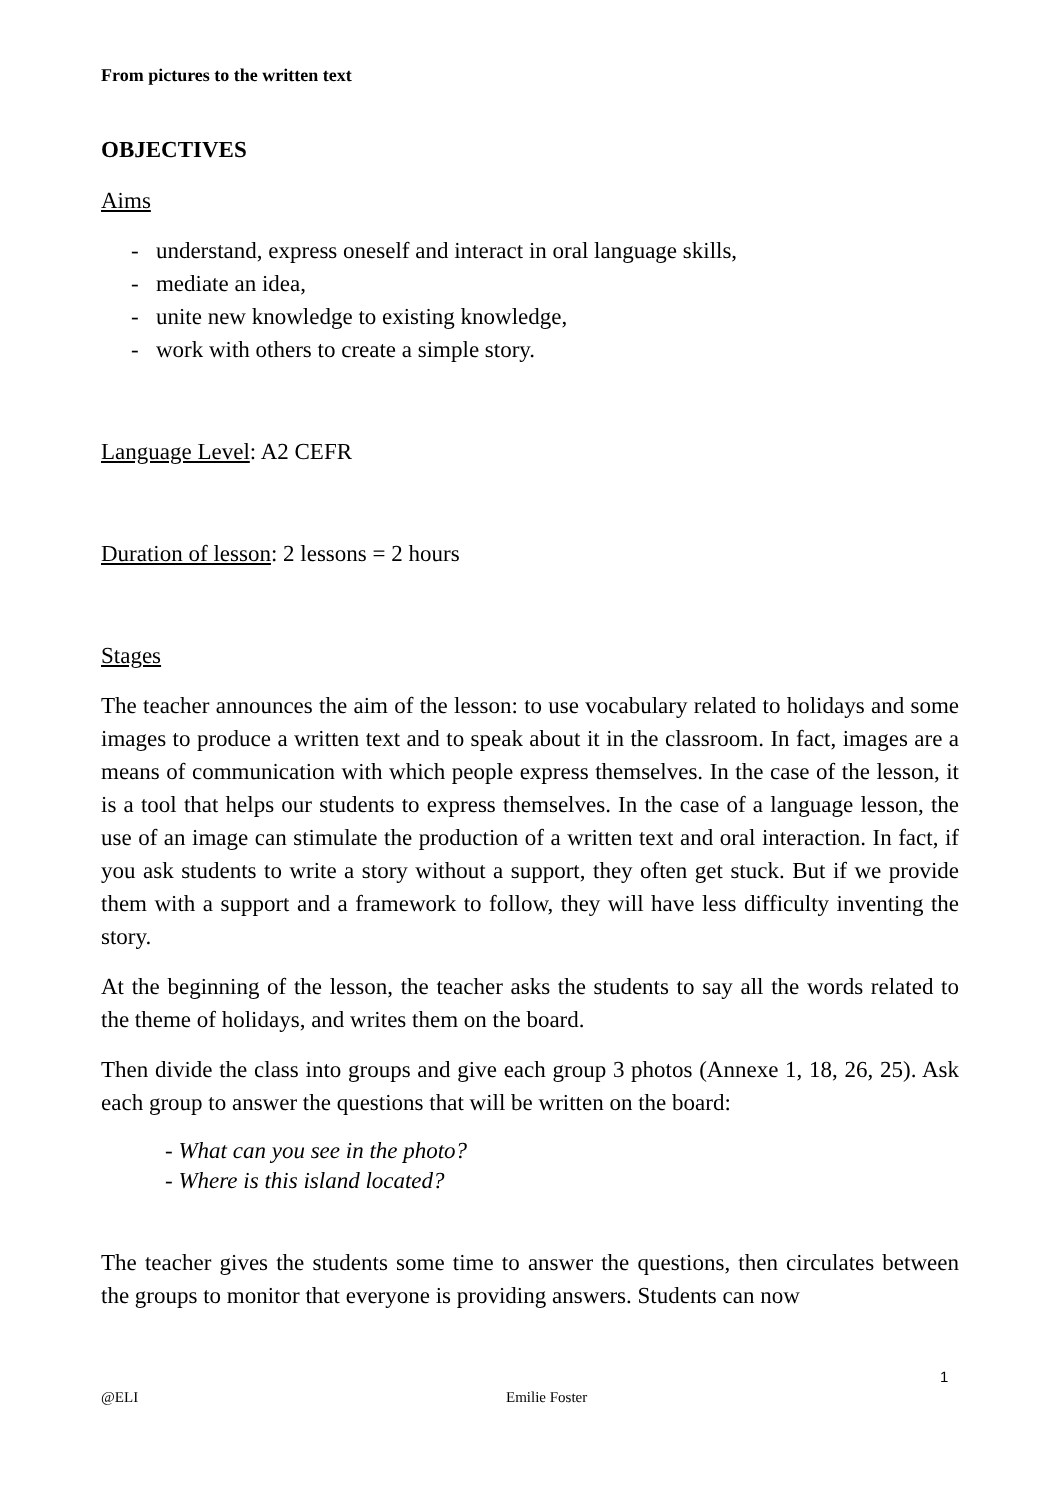From pictures to the written text
OBJECTIVES
Aims
- understand, express oneself and interact in oral language skills,
- mediate an idea,
- unite new knowledge to existing knowledge,
- work with others to create a simple story.
Language Level: A2 CEFR
Duration of lesson: 2 lessons = 2 hours
Stages
The teacher announces the aim of the lesson: to use vocabulary related to holidays and some images to produce a written text and to speak about it in the classroom. In fact, images are a means of communication with which people express themselves. In the case of the lesson, it is a tool that helps our students to express themselves. In the case of a language lesson, the use of an image can stimulate the production of a written text and oral interaction. In fact, if you ask students to write a story without a support, they often get stuck. But if we provide them with a support and a framework to follow, they will have less difficulty inventing the story.
At the beginning of the lesson, the teacher asks the students to say all the words related to the theme of holidays, and writes them on the board.
Then divide the class into groups and give each group 3 photos (Annexe 1, 18, 26, 25). Ask each group to answer the questions that will be written on the board:
- What can you see in the photo?
- Where is this island located?
The teacher gives the students some time to answer the questions, then circulates between the groups to monitor that everyone is providing answers. Students can now
1
@ELI Emilie Foster